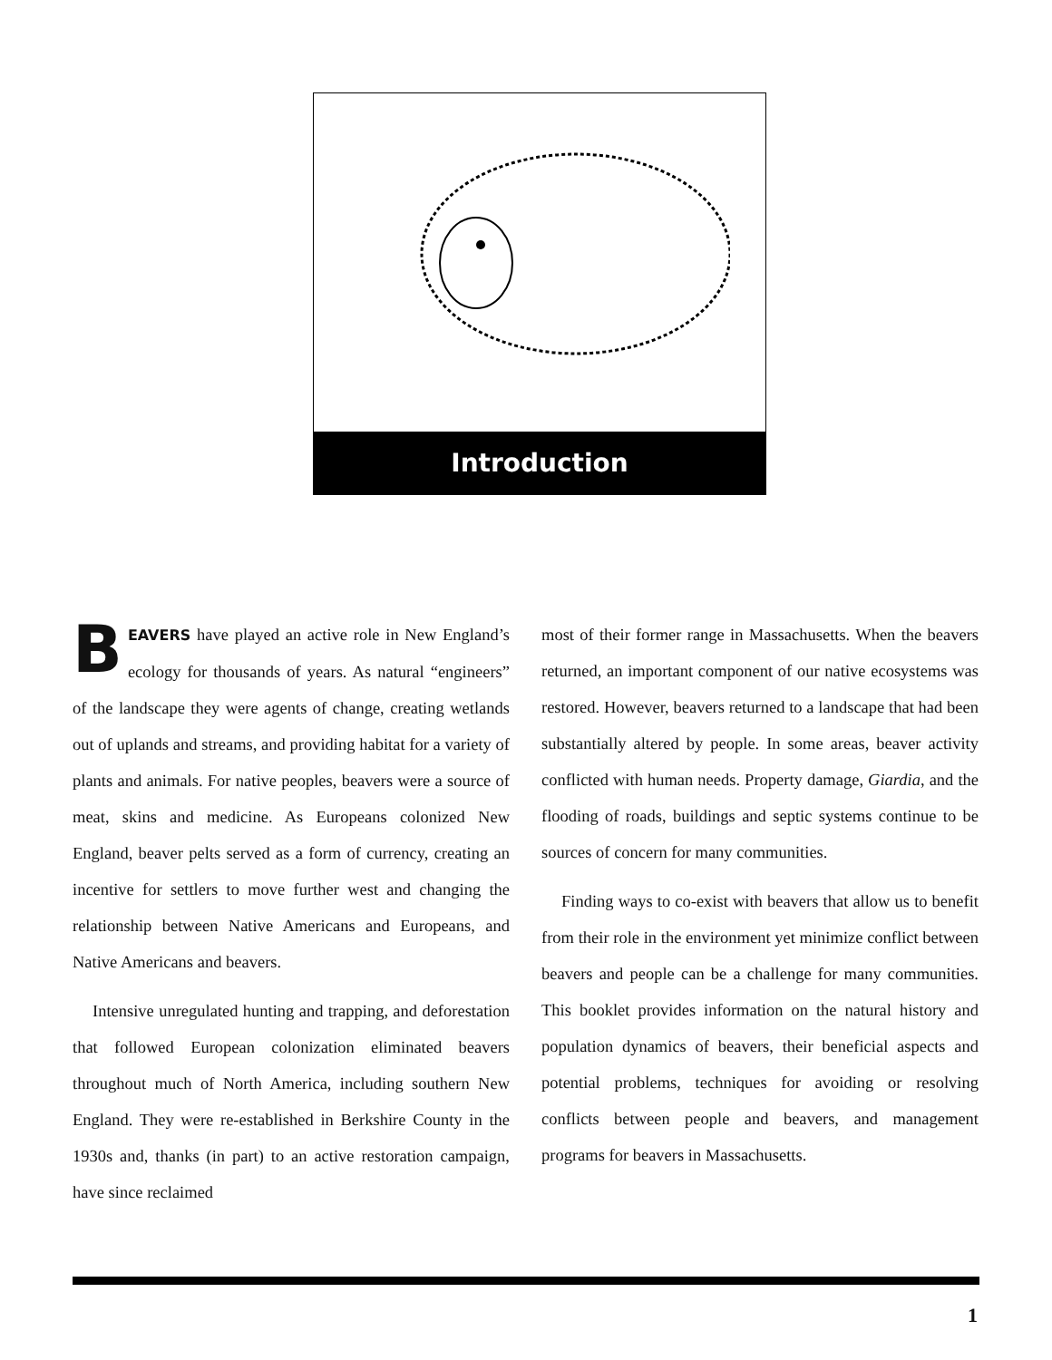Introduction
BEAVERS have played an active role in New England’s ecology for thousands of years. As natural “engineers” of the landscape they were agents of change, creating wetlands out of uplands and streams, and providing habitat for a variety of plants and animals. For native peoples, beavers were a source of meat, skins and medicine. As Europeans colonized New England, beaver pelts served as a form of currency, creating an incentive for settlers to move further west and changing the relationship between Native Americans and Europeans, and Native Americans and beavers.
Intensive unregulated hunting and trapping, and deforestation that followed European colonization eliminated beavers throughout much of North America, including southern New England. They were re-established in Berkshire County in the 1930s and, thanks (in part) to an active restoration campaign, have since reclaimed
most of their former range in Massachusetts. When the beavers returned, an important component of our native ecosystems was restored. However, beavers returned to a landscape that had been substantially altered by people. In some areas, beaver activity conflicted with human needs. Property damage, Giardia, and the flooding of roads, buildings and septic systems continue to be sources of concern for many communities.
Finding ways to co-exist with beavers that allow us to benefit from their role in the environment yet minimize conflict between beavers and people can be a challenge for many communities. This booklet provides information on the natural history and population dynamics of beavers, their beneficial aspects and potential problems, techniques for avoiding or resolving conflicts between people and beavers, and management programs for beavers in Massachusetts.
1